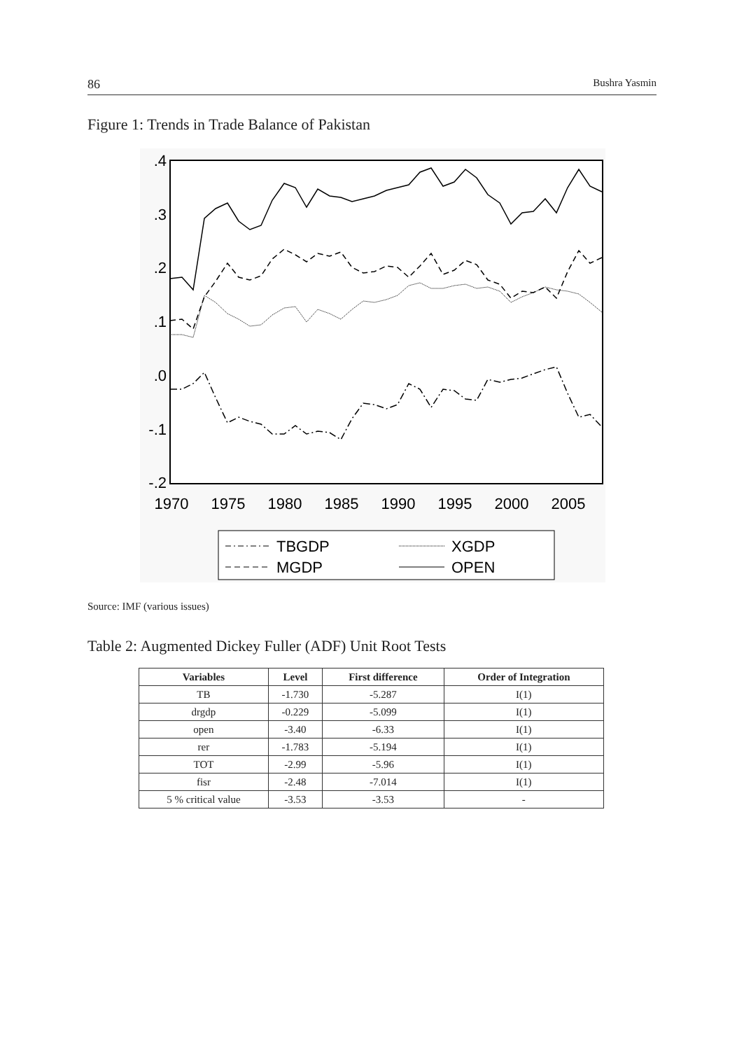86 Bushra Yasmin
Figure 1: Trends in Trade Balance of Pakistan
.4
.3
.2
.1
.0
-.1
-.2
1970
1975
1980
1985
1990
1995
2000
2005
TBGDP
XGDP
MGDP
OPEN
Source: IMF (various issues)
Table 2: Augmented Dickey Fuller (ADF) Unit Root Tests
| Variables | Level | First difference | Order of Integration |
| --- | --- | --- | --- |
| TB | -1.730 | -5.287 | I(1) |
| drgdp | -0.229 | -5.099 | I(1) |
| open | -3.40 | -6.33 | I(1) |
| rer | -1.783 | -5.194 | I(1) |
| TOT | -2.99 | -5.96 | I(1) |
| fisr | -2.48 | -7.014 | I(1) |
| 5 % critical value | -3.53 | -3.53 | - |